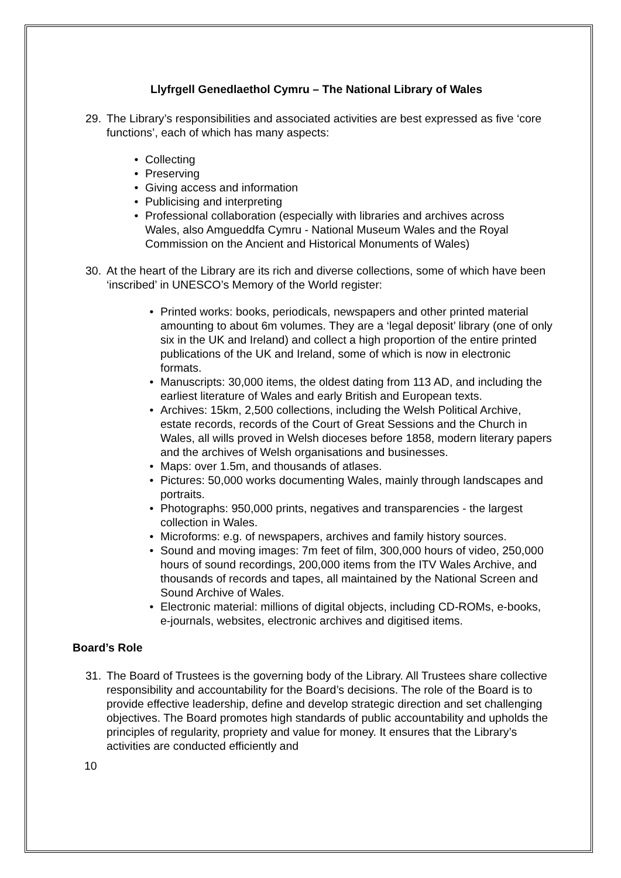Llyfrgell Genedlaethol Cymru – The National Library of Wales
29. The Library’s responsibilities and associated activities are best expressed as five ‘core functions’, each of which has many aspects:
Collecting
Preserving
Giving access and information
Publicising and interpreting
Professional collaboration (especially with libraries and archives across Wales, also Amgueddfa Cymru - National Museum Wales and the Royal Commission on the Ancient and Historical Monuments of Wales)
30. At the heart of the Library are its rich and diverse collections, some of which have been ‘inscribed’ in UNESCO’s Memory of the World register:
Printed works: books, periodicals, newspapers and other printed material amounting to about 6m volumes. They are a ‘legal deposit’ library (one of only six in the UK and Ireland) and collect a high proportion of the entire printed publications of the UK and Ireland, some of which is now in electronic formats.
Manuscripts: 30,000 items, the oldest dating from 113 AD, and including the earliest literature of Wales and early British and European texts.
Archives: 15km, 2,500 collections, including the Welsh Political Archive, estate records, records of the Court of Great Sessions and the Church in Wales, all wills proved in Welsh dioceses before 1858, modern literary papers and the archives of Welsh organisations and businesses.
Maps: over 1.5m, and thousands of atlases.
Pictures: 50,000 works documenting Wales, mainly through landscapes and portraits.
Photographs: 950,000 prints, negatives and transparencies - the largest collection in Wales.
Microforms: e.g. of newspapers, archives and family history sources.
Sound and moving images: 7m feet of film, 300,000 hours of video, 250,000 hours of sound recordings, 200,000 items from the ITV Wales Archive, and thousands of records and tapes, all maintained by the National Screen and Sound Archive of Wales.
Electronic material: millions of digital objects, including CD-ROMs, e-books, e-journals, websites, electronic archives and digitised items.
Board’s Role
31. The Board of Trustees is the governing body of the Library. All Trustees share collective responsibility and accountability for the Board’s decisions. The role of the Board is to provide effective leadership, define and develop strategic direction and set challenging objectives. The Board promotes high standards of public accountability and upholds the principles of regularity, propriety and value for money. It ensures that the Library’s activities are conducted efficiently and
10